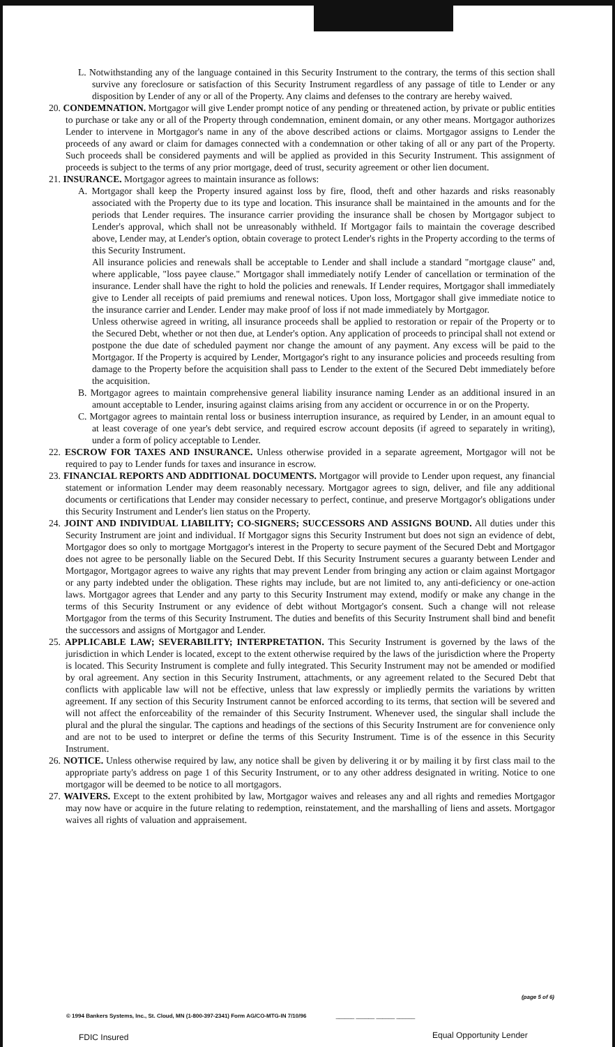L. Notwithstanding any of the language contained in this Security Instrument to the contrary, the terms of this section shall survive any foreclosure or satisfaction of this Security Instrument regardless of any passage of title to Lender or any disposition by Lender of any or all of the Property. Any claims and defenses to the contrary are hereby waived.
20. CONDEMNATION. Mortgagor will give Lender prompt notice of any pending or threatened action, by private or public entities to purchase or take any or all of the Property through condemnation, eminent domain, or any other means. Mortgagor authorizes Lender to intervene in Mortgagor's name in any of the above described actions or claims. Mortgagor assigns to Lender the proceeds of any award or claim for damages connected with a condemnation or other taking of all or any part of the Property. Such proceeds shall be considered payments and will be applied as provided in this Security Instrument. This assignment of proceeds is subject to the terms of any prior mortgage, deed of trust, security agreement or other lien document.
21. INSURANCE. Mortgagor agrees to maintain insurance as follows:
A. Mortgagor shall keep the Property insured against loss by fire, flood, theft and other hazards and risks reasonably associated with the Property due to its type and location. This insurance shall be maintained in the amounts and for the periods that Lender requires. The insurance carrier providing the insurance shall be chosen by Mortgagor subject to Lender's approval, which shall not be unreasonably withheld. If Mortgagor fails to maintain the coverage described above, Lender may, at Lender's option, obtain coverage to protect Lender's rights in the Property according to the terms of this Security Instrument.
All insurance policies and renewals shall be acceptable to Lender and shall include a standard "mortgage clause" and, where applicable, "loss payee clause." Mortgagor shall immediately notify Lender of cancellation or termination of the insurance. Lender shall have the right to hold the policies and renewals. If Lender requires, Mortgagor shall immediately give to Lender all receipts of paid premiums and renewal notices. Upon loss, Mortgagor shall give immediate notice to the insurance carrier and Lender. Lender may make proof of loss if not made immediately by Mortgagor.
Unless otherwise agreed in writing, all insurance proceeds shall be applied to restoration or repair of the Property or to the Secured Debt, whether or not then due, at Lender's option. Any application of proceeds to principal shall not extend or postpone the due date of scheduled payment nor change the amount of any payment. Any excess will be paid to the Mortgagor. If the Property is acquired by Lender, Mortgagor's right to any insurance policies and proceeds resulting from damage to the Property before the acquisition shall pass to Lender to the extent of the Secured Debt immediately before the acquisition.
B. Mortgagor agrees to maintain comprehensive general liability insurance naming Lender as an additional insured in an amount acceptable to Lender, insuring against claims arising from any accident or occurrence in or on the Property.
C. Mortgagor agrees to maintain rental loss or business interruption insurance, as required by Lender, in an amount equal to at least coverage of one year's debt service, and required escrow account deposits (if agreed to separately in writing), under a form of policy acceptable to Lender.
22. ESCROW FOR TAXES AND INSURANCE. Unless otherwise provided in a separate agreement, Mortgagor will not be required to pay to Lender funds for taxes and insurance in escrow.
23. FINANCIAL REPORTS AND ADDITIONAL DOCUMENTS. Mortgagor will provide to Lender upon request, any financial statement or information Lender may deem reasonably necessary. Mortgagor agrees to sign, deliver, and file any additional documents or certifications that Lender may consider necessary to perfect, continue, and preserve Mortgagor's obligations under this Security Instrument and Lender's lien status on the Property.
24. JOINT AND INDIVIDUAL LIABILITY; CO-SIGNERS; SUCCESSORS AND ASSIGNS BOUND. All duties under this Security Instrument are joint and individual. If Mortgagor signs this Security Instrument but does not sign an evidence of debt, Mortgagor does so only to mortgage Mortgagor's interest in the Property to secure payment of the Secured Debt and Mortgagor does not agree to be personally liable on the Secured Debt. If this Security Instrument secures a guaranty between Lender and Mortgagor, Mortgagor agrees to waive any rights that may prevent Lender from bringing any action or claim against Mortgagor or any party indebted under the obligation. These rights may include, but are not limited to, any anti-deficiency or one-action laws. Mortgagor agrees that Lender and any party to this Security Instrument may extend, modify or make any change in the terms of this Security Instrument or any evidence of debt without Mortgagor's consent. Such a change will not release Mortgagor from the terms of this Security Instrument. The duties and benefits of this Security Instrument shall bind and benefit the successors and assigns of Mortgagor and Lender.
25. APPLICABLE LAW; SEVERABILITY; INTERPRETATION. This Security Instrument is governed by the laws of the jurisdiction in which Lender is located, except to the extent otherwise required by the laws of the jurisdiction where the Property is located. This Security Instrument is complete and fully integrated. This Security Instrument may not be amended or modified by oral agreement. Any section in this Security Instrument, attachments, or any agreement related to the Secured Debt that conflicts with applicable law will not be effective, unless that law expressly or impliedly permits the variations by written agreement. If any section of this Security Instrument cannot be enforced according to its terms, that section will be severed and will not affect the enforceability of the remainder of this Security Instrument. Whenever used, the singular shall include the plural and the plural the singular. The captions and headings of the sections of this Security Instrument are for convenience only and are not to be used to interpret or define the terms of this Security Instrument. Time is of the essence in this Security Instrument.
26. NOTICE. Unless otherwise required by law, any notice shall be given by delivering it or by mailing it by first class mail to the appropriate party's address on page 1 of this Security Instrument, or to any other address designated in writing. Notice to one mortgagor will be deemed to be notice to all mortgagors.
27. WAIVERS. Except to the extent prohibited by law, Mortgagor waives and releases any and all rights and remedies Mortgagor may now have or acquire in the future relating to redemption, reinstatement, and the marshalling of liens and assets. Mortgagor waives all rights of valuation and appraisement.
(page 5 of 6)
© 1994 Bankers Systems, Inc., St. Cloud, MN (1-800-397-2341) Form AG/CO-MTG-IN 7/10/96 ______ ______ ______ ______
FDIC Insured Equal Opportunity Lender